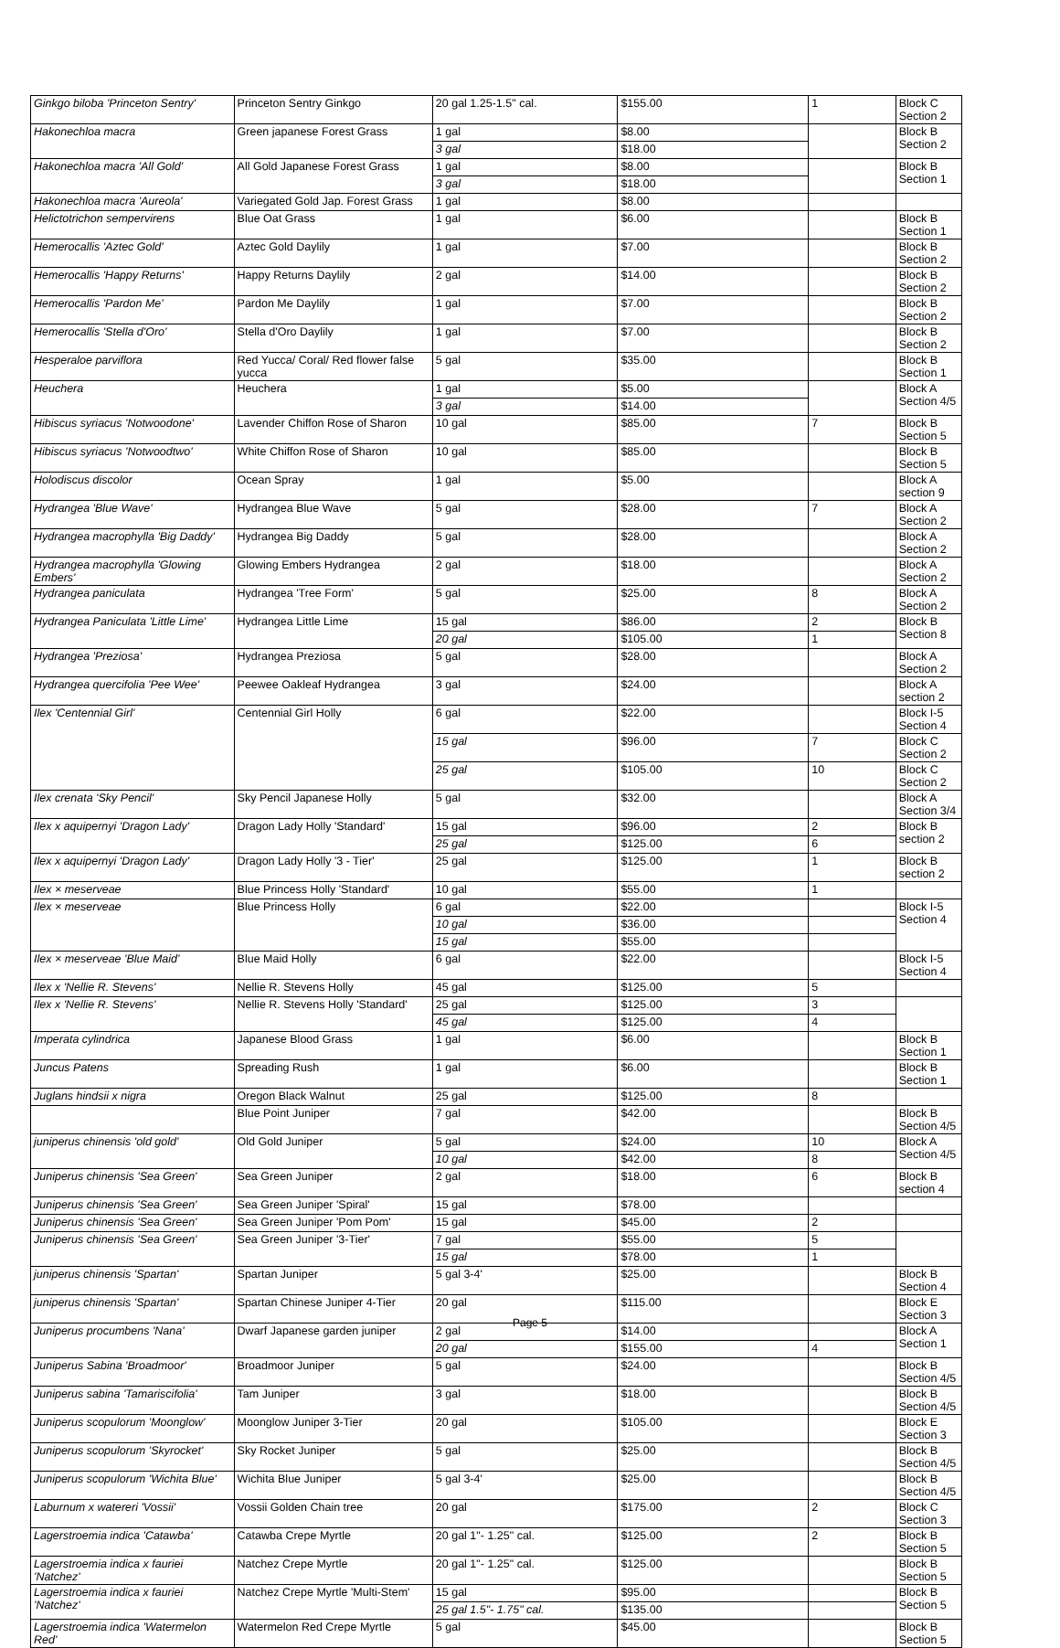| Ginkgo biloba 'Princeton Sentry' | Princeton Sentry Ginkgo | 20 gal 1.25-1.5" cal. | $155.00 | 1 | Block C Section 2 |
| Hakonechloa macra | Green japanese Forest Grass | 1 gal | $8.00 | | Block B Section 2 |
| | | 3 gal | $18.00 | | |
| Hakonechloa macra 'All Gold' | All Gold Japanese Forest Grass | 1 gal | $8.00 | | Block B Section 1 |
| | | 3 gal | $18.00 | | |
| Hakonechloa macra 'Aureola' | Variegated Gold Jap. Forest Grass | 1 gal | $8.00 | | |
| Helictotrichon sempervirens | Blue Oat Grass | 1 gal | $6.00 | | Block B Section 1 |
| Hemerocallis 'Aztec Gold' | Aztec Gold Daylily | 1 gal | $7.00 | | Block B Section 2 |
| Hemerocallis 'Happy Returns' | Happy Returns Daylily | 2 gal | $14.00 | | Block B Section 2 |
| Hemerocallis 'Pardon Me' | Pardon Me Daylily | 1 gal | $7.00 | | Block B Section 2 |
| Hemerocallis 'Stella d'Oro' | Stella d'Oro Daylily | 1 gal | $7.00 | | Block B Section 2 |
| Hesperaloe parviflora | Red Yucca/ Coral/ Red flower false yucca | 5 gal | $35.00 | | Block B Section 1 |
| Heuchera | Heuchera | 1 gal | $5.00 | | Block A Section 4/5 |
| | | 3 gal | $14.00 | | |
| Hibiscus syriacus 'Notwoodone' | Lavender Chiffon Rose of Sharon | 10 gal | $85.00 | 7 | Block B Section 5 |
| Hibiscus syriacus 'Notwoodtwo' | White Chiffon Rose of Sharon | 10 gal | $85.00 | | Block B Section 5 |
| Holodiscus discolor | Ocean Spray | 1 gal | $5.00 | | Block A section 9 |
| Hydrangea 'Blue Wave' | Hydrangea Blue Wave | 5 gal | $28.00 | 7 | Block A Section 2 |
| Hydrangea macrophylla 'Big Daddy' | Hydrangea Big Daddy | 5 gal | $28.00 | | Block A Section 2 |
| Hydrangea macrophylla 'Glowing Embers' | Glowing Embers Hydrangea | 2 gal | $18.00 | | Block A Section 2 |
| Hydrangea paniculata | Hydrangea 'Tree Form' | 5 gal | $25.00 | 8 | Block A Section 2 |
| Hydrangea Paniculata 'Little Lime' | Hydrangea Little Lime | 15 gal | $86.00 | 2 | Block B Section 8 |
| | | 20 gal | $105.00 | 1 | |
| Hydrangea 'Preziosa' | Hydrangea Preziosa | 5 gal | $28.00 | | Block A Section 2 |
| Hydrangea quercifolia 'Pee Wee' | Peewee Oakleaf Hydrangea | 3 gal | $24.00 | | Block A section 2 |
| Ilex 'Centennial Girl' | Centennial Girl Holly | 6 gal | $22.00 | | Block I-5 Section 4 |
| | | 15 gal | $96.00 | 7 | Block C Section 2 |
| | | 25 gal | $105.00 | 10 | Block C Section 2 |
| Ilex crenata 'Sky Pencil' | Sky Pencil Japanese Holly | 5 gal | $32.00 | | Block A Section 3/4 |
| Ilex x aquipernyi 'Dragon Lady' | Dragon Lady Holly 'Standard' | 15 gal | $96.00 | 2 | Block B section 2 |
| | | 25 gal | $125.00 | 6 | |
| Ilex x aquipernyi 'Dragon Lady' | Dragon Lady Holly '3 - Tier' | 25 gal | $125.00 | 1 | Block B section 2 |
| Ilex × meserveae | Blue Princess Holly 'Standard' | 10 gal | $55.00 | 1 | |
| Ilex × meserveae | Blue Princess Holly | 6 gal | $22.00 | | Block I-5 Section 4 |
| | | 10 gal | $36.00 | | |
| | | 15 gal | $55.00 | | |
| Ilex × meserveae 'Blue Maid' | Blue Maid Holly | 6 gal | $22.00 | | Block I-5 Section 4 |
| Ilex x 'Nellie R. Stevens' | Nellie R. Stevens Holly | 45 gal | $125.00 | 5 | |
| Ilex x 'Nellie R. Stevens' | Nellie R. Stevens Holly 'Standard' | 25 gal | $125.00 | 3 | |
| | | 45 gal | $125.00 | 4 | |
| Imperata cylindrica | Japanese Blood Grass | 1 gal | $6.00 | | Block B Section 1 |
| Juncus Patens | Spreading Rush | 1 gal | $6.00 | | Block B Section 1 |
| Juglans hindsii x nigra | Oregon Black Walnut | 25 gal | $125.00 | 8 | |
| | Blue Point Juniper | 7 gal | $42.00 | | Block B Section 4/5 |
| juniperus chinensis 'old gold' | Old Gold Juniper | 5 gal | $24.00 | 10 | Block A Section 4/5 |
| | | 10 gal | $42.00 | 8 | |
| Juniperus chinensis 'Sea Green' | Sea Green Juniper | 2 gal | $18.00 | 6 | Block B section 4 |
| Juniperus chinensis 'Sea Green' | Sea Green Juniper 'Spiral' | 15 gal | $78.00 | | |
| Juniperus chinensis 'Sea Green' | Sea Green Juniper 'Pom Pom' | 15 gal | $45.00 | 2 | |
| Juniperus chinensis 'Sea Green' | Sea Green Juniper '3-Tier' | 7 gal | $55.00 | 5 | |
| | | 15 gal | $78.00 | 1 | |
| juniperus chinensis 'Spartan' | Spartan Juniper | 5 gal 3-4' | $25.00 | | Block B Section 4 |
| juniperus chinensis 'Spartan' | Spartan Chinese Juniper 4-Tier | 20 gal | $115.00 | | Block E Section 3 |
| Juniperus procumbens 'Nana' | Dwarf Japanese garden juniper | 2 gal | $14.00 | | Block A Section 1 |
| | | 20 gal | $155.00 | 4 | |
| Juniperus Sabina 'Broadmoor' | Broadmoor Juniper | 5 gal | $24.00 | | Block B Section 4/5 |
| Juniperus sabina 'Tamariscifolia' | Tam Juniper | 3 gal | $18.00 | | Block B Section 4/5 |
| Juniperus scopulorum 'Moonglow' | Moonglow Juniper 3-Tier | 20 gal | $105.00 | | Block E Section 3 |
| Juniperus scopulorum 'Skyrocket' | Sky Rocket Juniper | 5 gal | $25.00 | | Block B Section 4/5 |
| Juniperus scopulorum 'Wichita Blue' | Wichita Blue Juniper | 5 gal 3-4' | $25.00 | | Block B Section 4/5 |
| Laburnum x watereri 'Vossii' | Vossii Golden Chain tree | 20 gal | $175.00 | 2 | Block C Section 3 |
| Lagerstroemia indica 'Catawba' | Catawba Crepe Myrtle | 20 gal 1"- 1.25" cal. | $125.00 | 2 | Block B Section 5 |
| Lagerstroemia indica x fauriei 'Natchez' | Natchez Crepe Myrtle | 20 gal 1"- 1.25" cal. | $125.00 | | Block B Section 5 |
| Lagerstroemia indica x fauriei 'Natchez' | Natchez Crepe Myrtle 'Multi-Stem' | 15 gal | $95.00 | | Block B Section 5 |
| | | 25 gal 1.5"- 1.75" cal. | $135.00 | | |
| Lagerstroemia indica 'Watermelon Red' | Watermelon Red Crepe Myrtle | 5 gal | $45.00 | | Block B Section 5 |
Page 5